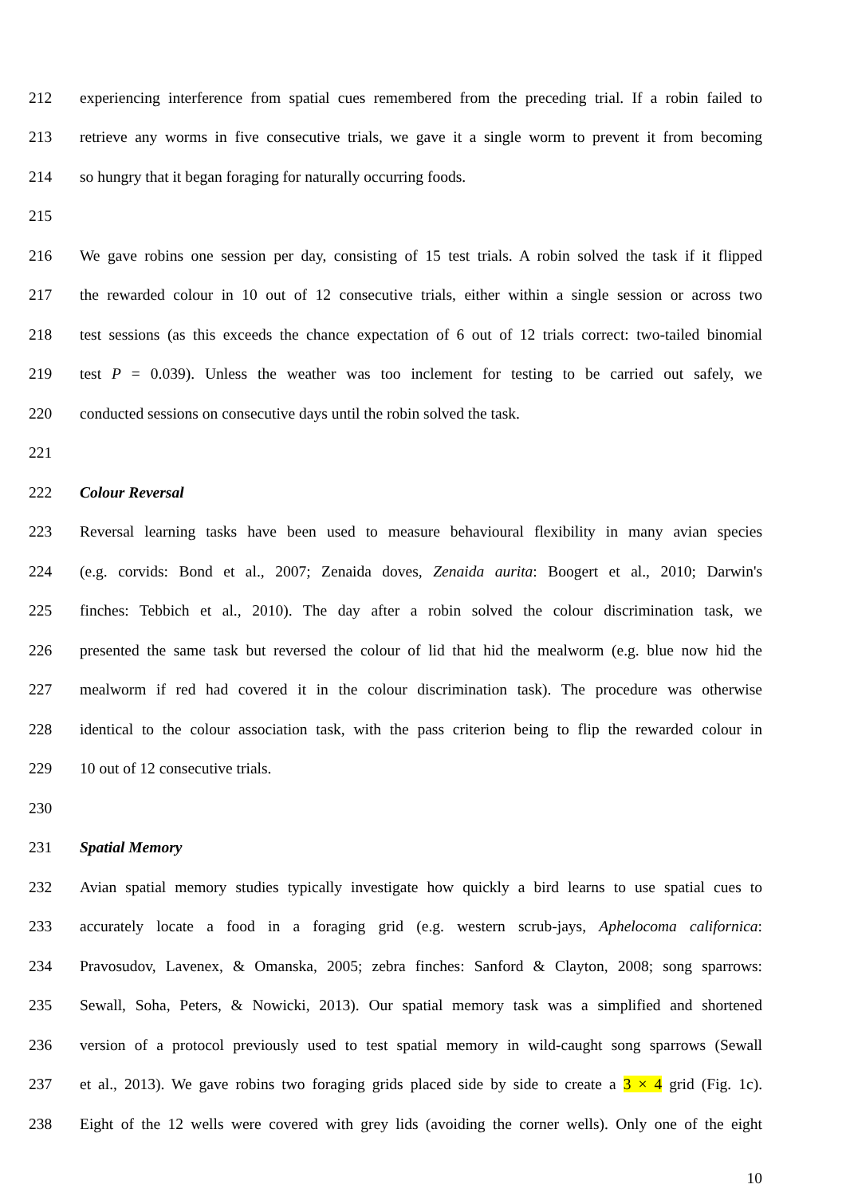212 experiencing interference from spatial cues remembered from the preceding trial. If a robin failed to
213 retrieve any worms in five consecutive trials, we gave it a single worm to prevent it from becoming
214 so hungry that it began foraging for naturally occurring foods.
215
216 We gave robins one session per day, consisting of 15 test trials. A robin solved the task if it flipped
217 the rewarded colour in 10 out of 12 consecutive trials, either within a single session or across two
218 test sessions (as this exceeds the chance expectation of 6 out of 12 trials correct: two-tailed binomial
219 test P = 0.039). Unless the weather was too inclement for testing to be carried out safely, we
220 conducted sessions on consecutive days until the robin solved the task.
221
222 Colour Reversal
223 Reversal learning tasks have been used to measure behavioural flexibility in many avian species
224 (e.g. corvids: Bond et al., 2007; Zenaida doves, Zenaida aurita: Boogert et al., 2010; Darwin's
225 finches: Tebbich et al., 2010). The day after a robin solved the colour discrimination task, we
226 presented the same task but reversed the colour of lid that hid the mealworm (e.g. blue now hid the
227 mealworm if red had covered it in the colour discrimination task). The procedure was otherwise
228 identical to the colour association task, with the pass criterion being to flip the rewarded colour in
229 10 out of 12 consecutive trials.
230
231 Spatial Memory
232 Avian spatial memory studies typically investigate how quickly a bird learns to use spatial cues to
233 accurately locate a food in a foraging grid (e.g. western scrub-jays, Aphelocoma californica:
234 Pravosudov, Lavenex, & Omanska, 2005; zebra finches: Sanford & Clayton, 2008; song sparrows:
235 Sewall, Soha, Peters, & Nowicki, 2013). Our spatial memory task was a simplified and shortened
236 version of a protocol previously used to test spatial memory in wild-caught song sparrows (Sewall
237 et al., 2013). We gave robins two foraging grids placed side by side to create a 3 × 4 grid (Fig. 1c).
238 Eight of the 12 wells were covered with grey lids (avoiding the corner wells). Only one of the eight
10